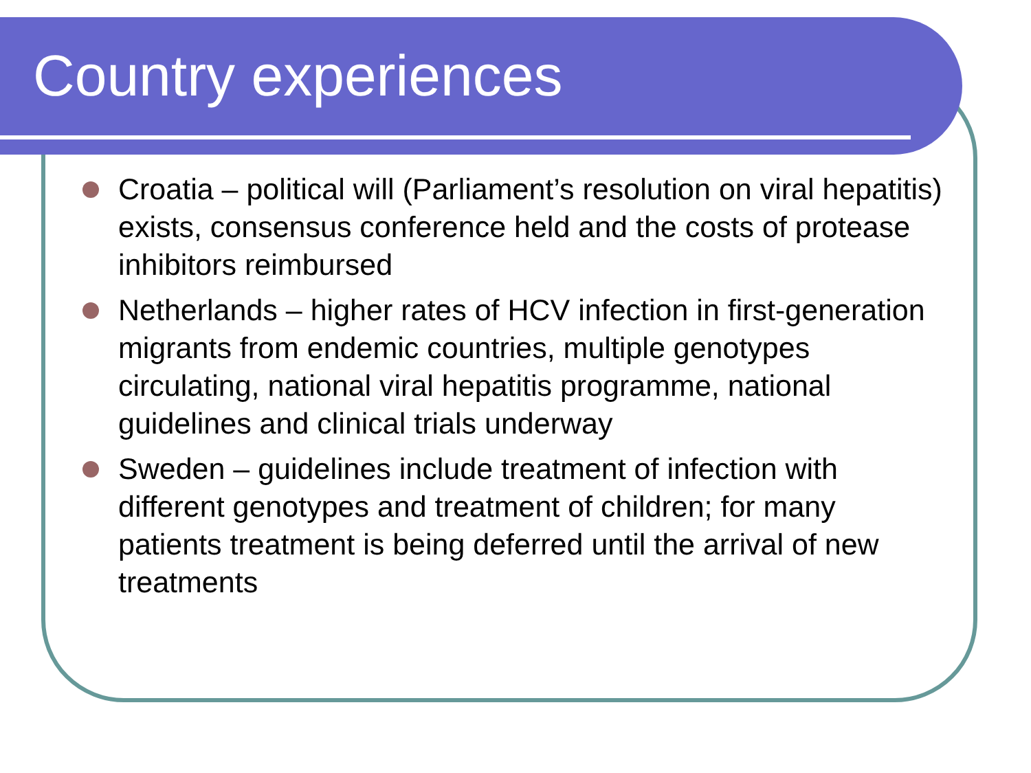Country experiences
Croatia – political will (Parliament’s resolution on viral hepatitis) exists, consensus conference held and the costs of protease inhibitors reimbursed
Netherlands – higher rates of HCV infection in first-generation migrants from endemic countries, multiple genotypes circulating, national viral hepatitis programme, national guidelines and clinical trials underway
Sweden – guidelines include treatment of infection with different genotypes and treatment of children; for many patients treatment is being deferred until the arrival of new treatments